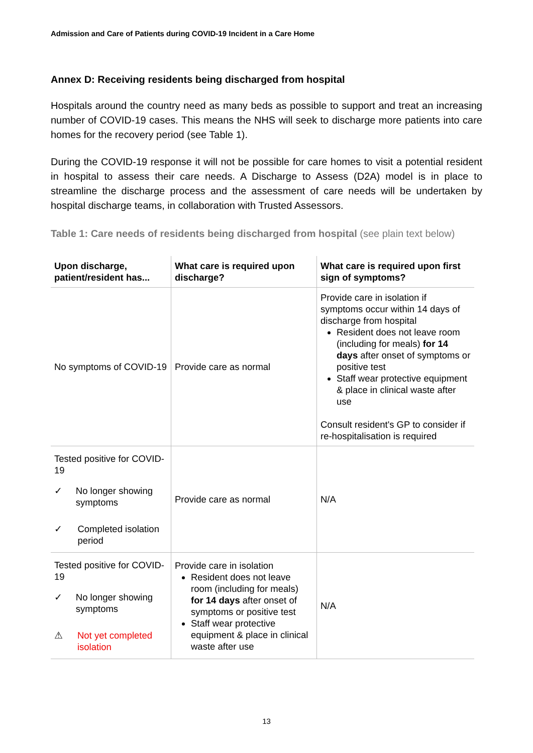Admission and Care of Patients during COVID-19 Incident in a Care Home
Annex D: Receiving residents being discharged from hospital
Hospitals around the country need as many beds as possible to support and treat an increasing number of COVID-19 cases. This means the NHS will seek to discharge more patients into care homes for the recovery period (see Table 1).
During the COVID-19 response it will not be possible for care homes to visit a potential resident in hospital to assess their care needs. A Discharge to Assess (D2A) model is in place to streamline the discharge process and the assessment of care needs will be undertaken by hospital discharge teams, in collaboration with Trusted Assessors.
Table 1: Care needs of residents being discharged from hospital (see plain text below)
| Upon discharge, patient/resident has... | What care is required upon discharge? | What care is required upon first sign of symptoms? |
| --- | --- | --- |
| No symptoms of COVID-19 | Provide care as normal | Provide care in isolation if symptoms occur within 14 days of discharge from hospital Resident does not leave room (including for meals) for 14 days after onset of symptoms or positive test Staff wear protective equipment & place in clinical waste after use Consult resident's GP to consider if re-hospitalisation is required |
| Tested positive for COVID-19 ✓ No longer showing symptoms ✓ Completed isolation period | Provide care as normal | N/A |
| Tested positive for COVID-19 ✓ No longer showing symptoms ⚠ Not yet completed isolation | Provide care in isolation Resident does not leave room (including for meals) for 14 days after onset of symptoms or positive test Staff wear protective equipment & place in clinical waste after use | N/A |
13